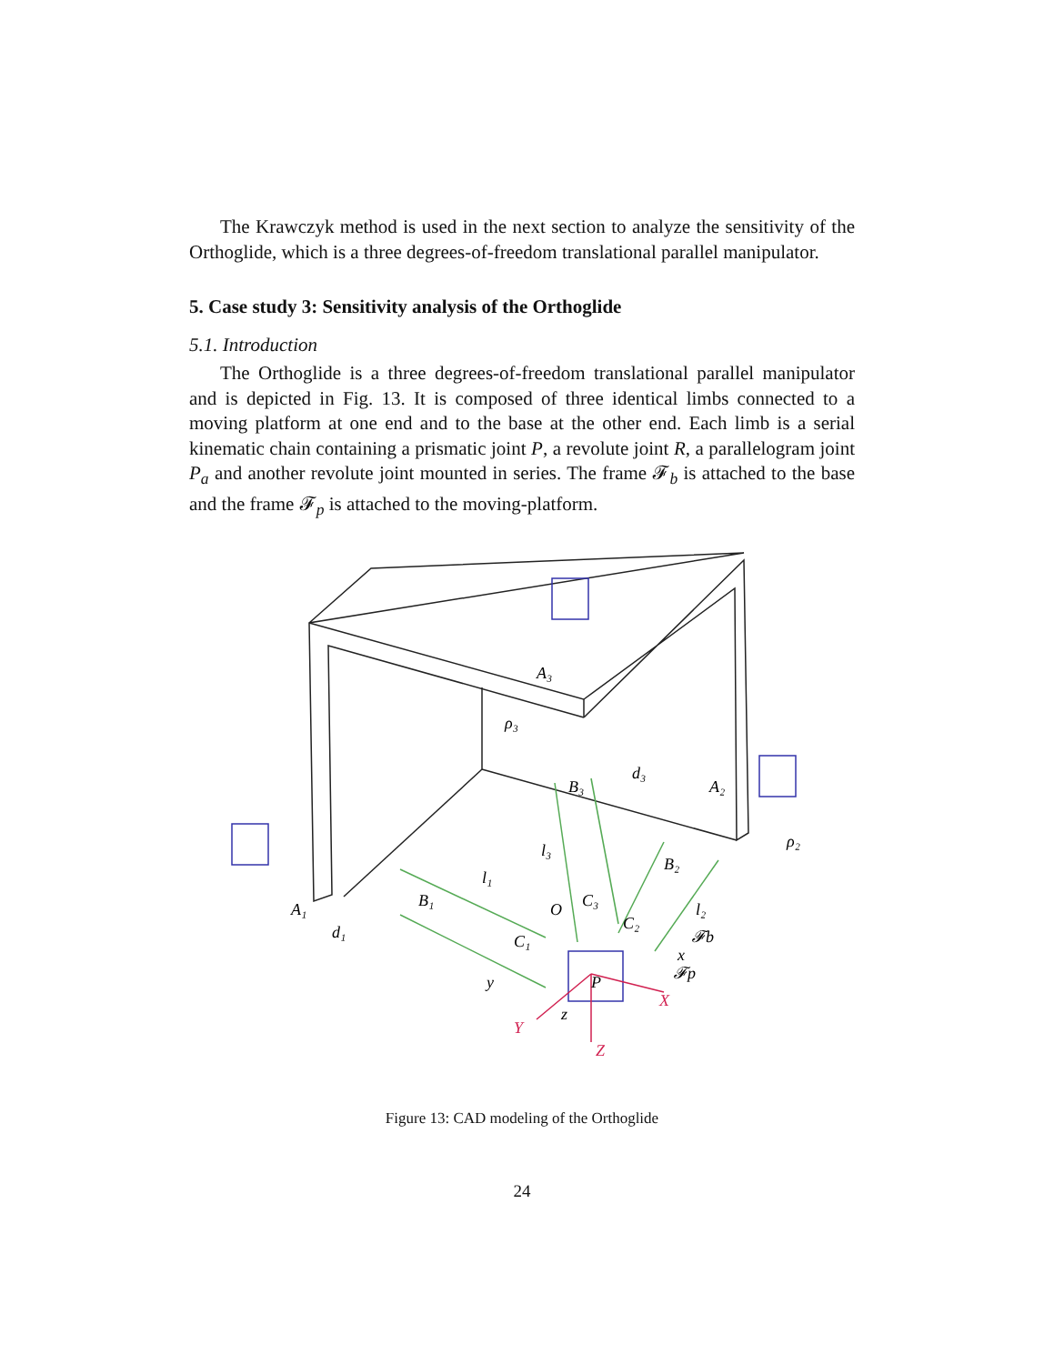The Krawczyk method is used in the next section to analyze the sensitivity of the Orthoglide, which is a three degrees-of-freedom translational parallel manipulator.
5. Case study 3: Sensitivity analysis of the Orthoglide
5.1. Introduction
The Orthoglide is a three degrees-of-freedom translational parallel manipulator and is depicted in Fig. 13. It is composed of three identical limbs connected to a moving platform at one end and to the base at the other end. Each limb is a serial kinematic chain containing a prismatic joint P, a revolute joint R, a parallelogram joint P<sub>a</sub> and another revolute joint mounted in series. The frame 𝓕<sub>b</sub> is attached to the base and the frame 𝓕<sub>p</sub> is attached to the moving-platform.
A₁
B₁
d₁
l₁
C₁
O
C₃
C₂
A₃
ρ₃
B₃
d₃
l₃
A₂
B₂
ρ₂
l₂
𝓕b
𝓕p
y
z
x
P
Y
X
Z
Figure 13: CAD modeling of the Orthoglide
24